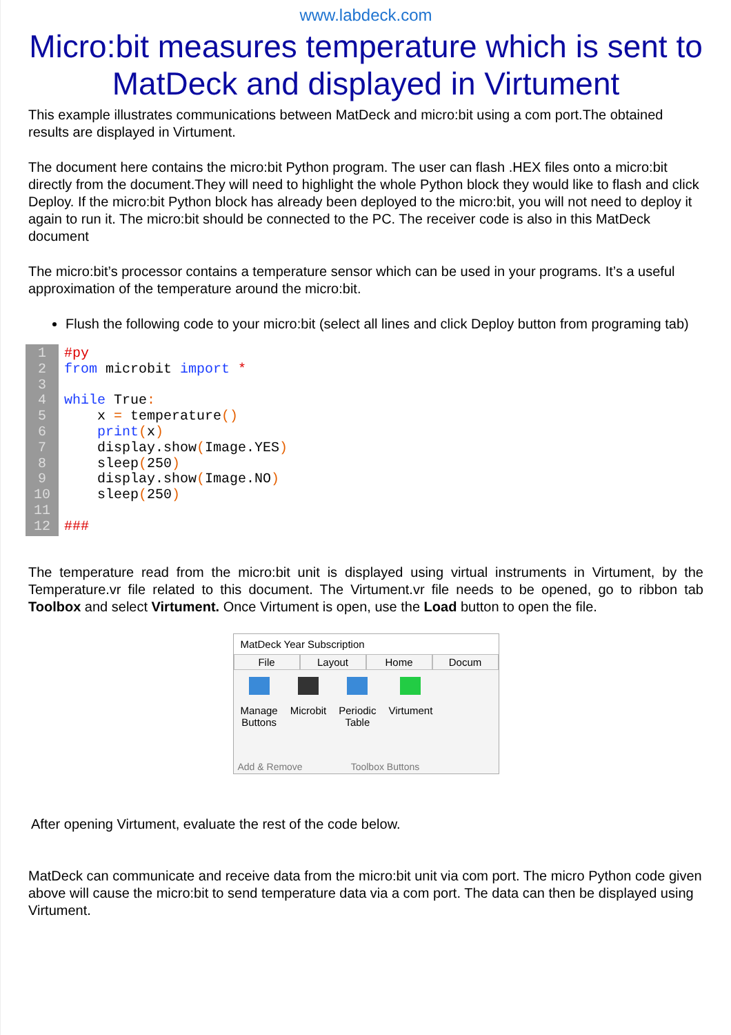www.labdeck.com
Micro:bit measures temperature which is sent to MatDeck and displayed in Virtument
This example illustrates communications between MatDeck and micro:bit using a com port.The obtained results are displayed in Virtument.
The document here contains the micro:bit Python program. The user can flash .HEX files onto a micro:bit directly from the document.They will need to highlight the whole Python block they would like to flash and click Deploy. If the micro:bit Python block has already been deployed to the micro:bit, you will not need to deploy it again to run it. The micro:bit should be connected to the PC. The receiver code is also in this MatDeck document
The micro:bit’s processor contains a temperature sensor which can be used in your programs. It’s a useful approximation of the temperature around the micro:bit.
Flush the following code to your micro:bit (select all lines and click Deploy button from programing tab)
1
2
3
4
5
6
7
8
9
10
11
12
#py from microbit import * while True: x = temperature() print(x) display.show(Image.YES) sleep(250) display.show(Image.NO) sleep(250) ###
The temperature read from the micro:bit unit is displayed using virtual instruments in Virtument, by the Temperature.vr file related to this document. The Virtument.vr file needs to be opened, go to ribbon tab Toolbox and select Virtument. Once Virtument is open, use the Load button to open the file.
MatDeck Year Subscription
File Layout Home Docum
Manage
Buttons
Microbit Periodic
Table
Virtument
Add & Remove Toolbox Buttons
After opening Virtument, evaluate the rest of the code below.
MatDeck can communicate and receive data from the micro:bit unit via com port. The micro Python code given above will cause the micro:bit to send temperature data via a com port. The data can then be displayed using Virtument.